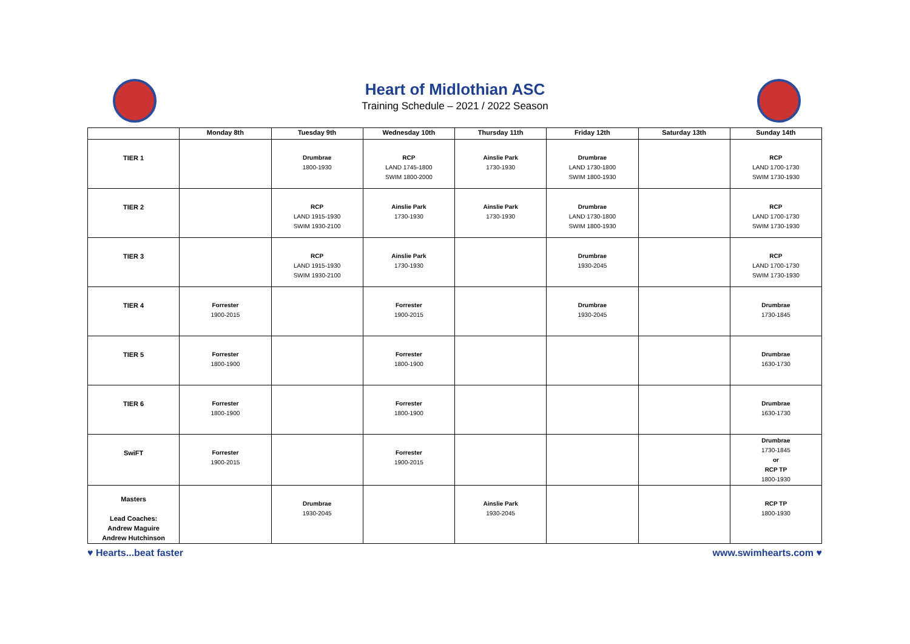Heart of Midlothian ASC
Training Schedule – 2021 / 2022 Season
| | Monday 8th | Tuesday 9th | Wednesday 10th | Thursday 11th | Friday 12th | Saturday 13th | Sunday 14th |
| --- | --- | --- | --- | --- | --- | --- | --- |
| TIER 1 | | Drumbrae 1800-1930 | RCP LAND 1745-1800 SWIM 1800-2000 | Ainslie Park 1730-1930 | Drumbrae LAND 1730-1800 SWIM 1800-1930 | | RCP LAND 1700-1730 SWIM 1730-1930 |
| TIER 2 | | RCP LAND 1915-1930 SWIM 1930-2100 | Ainslie Park 1730-1930 | Ainslie Park 1730-1930 | Drumbrae LAND 1730-1800 SWIM 1800-1930 | | RCP LAND 1700-1730 SWIM 1730-1930 |
| TIER 3 | | RCP LAND 1915-1930 SWIM 1930-2100 | Ainslie Park 1730-1930 | | Drumbrae 1930-2045 | | RCP LAND 1700-1730 SWIM 1730-1930 |
| TIER 4 | Forrester 1900-2015 | | Forrester 1900-2015 | | Drumbrae 1930-2045 | | Drumbrae 1730-1845 |
| TIER 5 | Forrester 1800-1900 | | Forrester 1800-1900 | | | | Drumbrae 1630-1730 |
| TIER 6 | Forrester 1800-1900 | | Forrester 1800-1900 | | | | Drumbrae 1630-1730 |
| SwiFT | Forrester 1900-2015 | | Forrester 1900-2015 | | | | Drumbrae 1730-1845 or RCP TP 1800-1930 |
| Masters Lead Coaches: Andrew Maguire Andrew Hutchinson | | Drumbrae 1930-2045 | | Ainslie Park 1930-2045 | | | RCP TP 1800-1930 |
♥ Hearts...beat faster www.swimhearts.com ♥